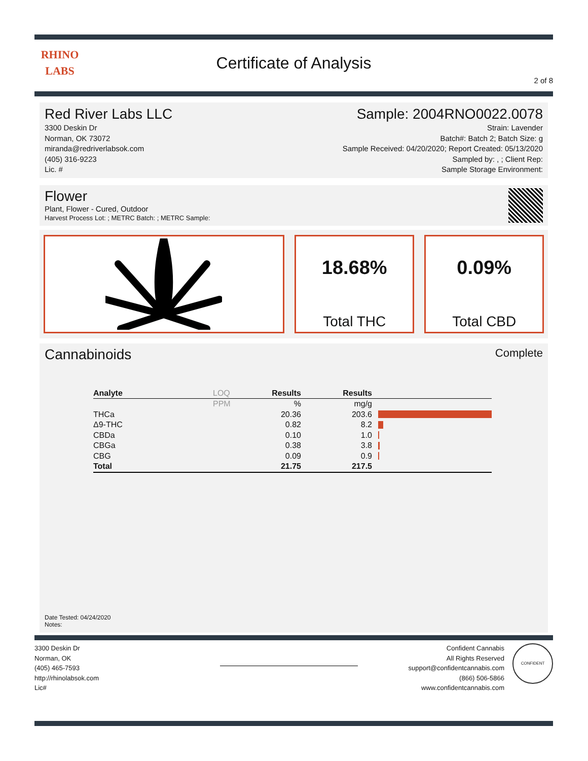RHINO
LABS
Certificate of Analysis
2 of 8
Red River Labs LLC
3300 Deskin Dr
Norman, OK 73072
miranda@redriverlabsok.com
(405) 316-9223
Lic. #
Sample: 2004RNO0022.0078
Strain: Lavender
Batch#: Batch 2; Batch Size: g
Sample Received: 04/20/2020; Report Created: 05/13/2020
Sampled by: , ; Client Rep:
Sample Storage Environment:
Flower
Plant, Flower - Cured, Outdoor
Harvest Process Lot: ; METRC Batch: ; METRC Sample:
18.68%
Total THC
0.09%
Total CBD
Cannabinoids Complete
| Analyte | LOQ | Results | Results | |
| --- | --- | --- | --- | --- |
| | PPM | % | mg/g | |
| THCa | | 20.36 | 203.6 | |
| Δ9-THC | | 0.82 | 8.2 | |
| CBDa | | 0.10 | 1.0 | |
| CBGa | | 0.38 | 3.8 | |
| CBG | | 0.09 | 0.9 | |
| Total | | 21.75 | 217.5 | |
Date Tested: 04/24/2020
Notes:
3300 Deskin Dr
Norman, OK
(405) 465-7593
http://rhinolabsok.com
Lic#
Confident Cannabis
All Rights Reserved
support@confidentcannabis.com
(866) 506-5866
www.confidentcannabis.com
CONFIDENT